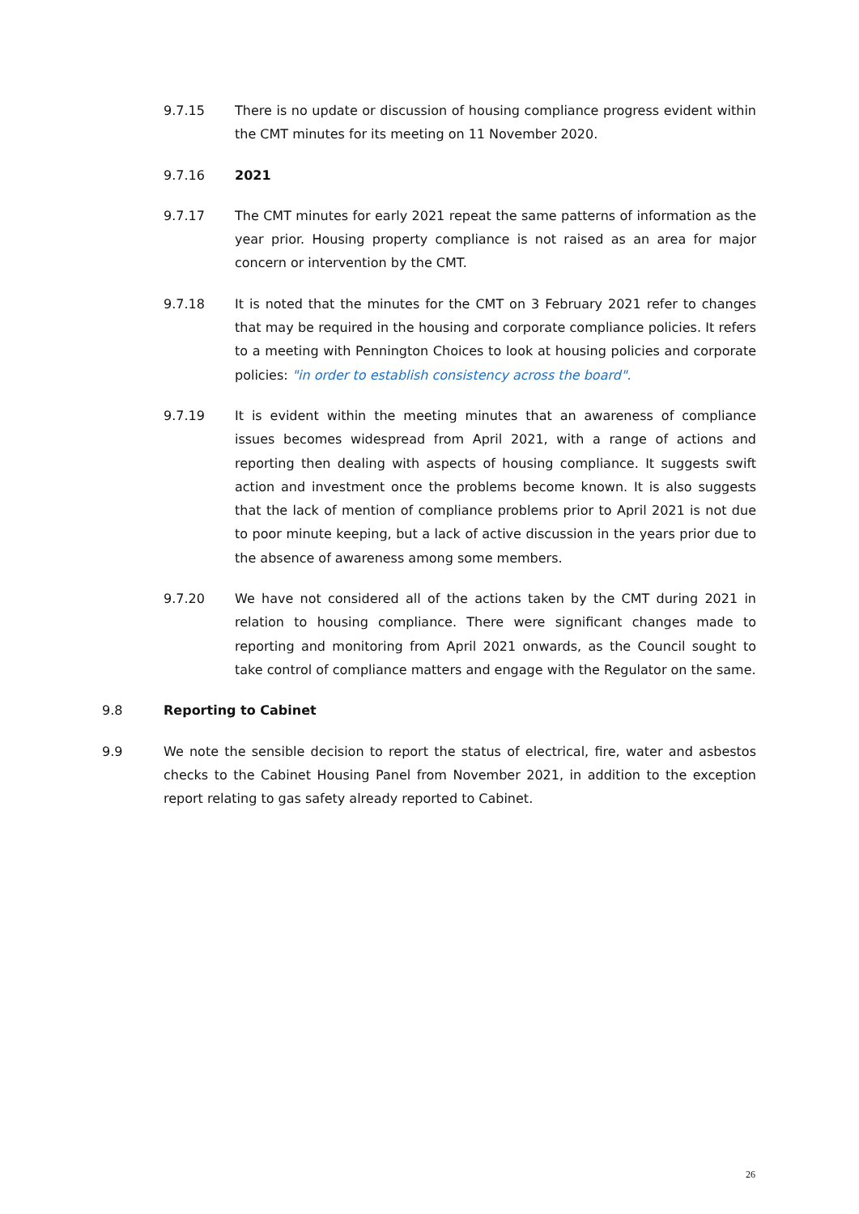9.7.15 There is no update or discussion of housing compliance progress evident within the CMT minutes for its meeting on 11 November 2020.
9.7.16 2021
9.7.17 The CMT minutes for early 2021 repeat the same patterns of information as the year prior. Housing property compliance is not raised as an area for major concern or intervention by the CMT.
9.7.18 It is noted that the minutes for the CMT on 3 February 2021 refer to changes that may be required in the housing and corporate compliance policies. It refers to a meeting with Pennington Choices to look at housing policies and corporate policies: "in order to establish consistency across the board".
9.7.19 It is evident within the meeting minutes that an awareness of compliance issues becomes widespread from April 2021, with a range of actions and reporting then dealing with aspects of housing compliance. It suggests swift action and investment once the problems become known. It is also suggests that the lack of mention of compliance problems prior to April 2021 is not due to poor minute keeping, but a lack of active discussion in the years prior due to the absence of awareness among some members.
9.7.20 We have not considered all of the actions taken by the CMT during 2021 in relation to housing compliance. There were significant changes made to reporting and monitoring from April 2021 onwards, as the Council sought to take control of compliance matters and engage with the Regulator on the same.
9.8 Reporting to Cabinet
9.9 We note the sensible decision to report the status of electrical, fire, water and asbestos checks to the Cabinet Housing Panel from November 2021, in addition to the exception report relating to gas safety already reported to Cabinet.
26